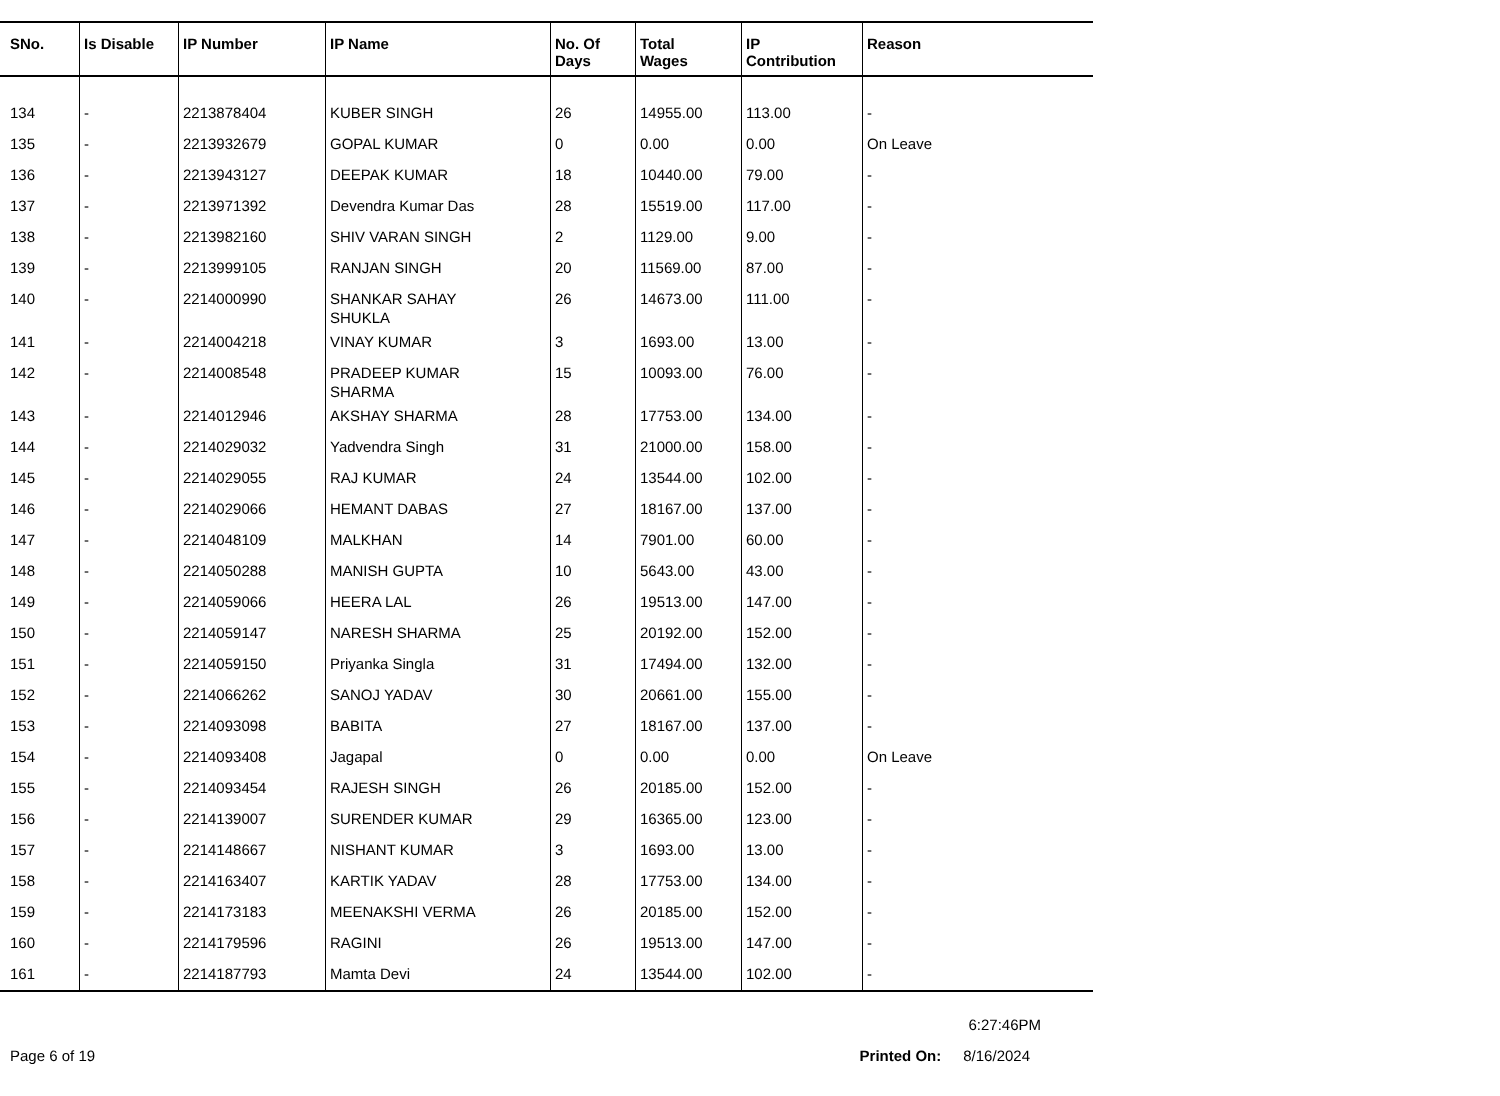| SNo. | Is Disable | IP Number | IP Name | No. Of Days | Total Wages | IP Contribution | Reason |
| --- | --- | --- | --- | --- | --- | --- | --- |
| 134 | - | 2213878404 | KUBER SINGH | 26 | 14955.00 | 113.00 | - |
| 135 | - | 2213932679 | GOPAL KUMAR | 0 | 0.00 | 0.00 | On Leave |
| 136 | - | 2213943127 | DEEPAK KUMAR | 18 | 10440.00 | 79.00 | - |
| 137 | - | 2213971392 | Devendra Kumar Das | 28 | 15519.00 | 117.00 | - |
| 138 | - | 2213982160 | SHIV VARAN SINGH | 2 | 1129.00 | 9.00 | - |
| 139 | - | 2213999105 | RANJAN SINGH | 20 | 11569.00 | 87.00 | - |
| 140 | - | 2214000990 | SHANKAR SAHAY SHUKLA | 26 | 14673.00 | 111.00 | - |
| 141 | - | 2214004218 | VINAY KUMAR | 3 | 1693.00 | 13.00 | - |
| 142 | - | 2214008548 | PRADEEP KUMAR SHARMA | 15 | 10093.00 | 76.00 | - |
| 143 | - | 2214012946 | AKSHAY SHARMA | 28 | 17753.00 | 134.00 | - |
| 144 | - | 2214029032 | Yadvendra Singh | 31 | 21000.00 | 158.00 | - |
| 145 | - | 2214029055 | RAJ KUMAR | 24 | 13544.00 | 102.00 | - |
| 146 | - | 2214029066 | HEMANT DABAS | 27 | 18167.00 | 137.00 | - |
| 147 | - | 2214048109 | MALKHAN | 14 | 7901.00 | 60.00 | - |
| 148 | - | 2214050288 | MANISH GUPTA | 10 | 5643.00 | 43.00 | - |
| 149 | - | 2214059066 | HEERA LAL | 26 | 19513.00 | 147.00 | - |
| 150 | - | 2214059147 | NARESH SHARMA | 25 | 20192.00 | 152.00 | - |
| 151 | - | 2214059150 | Priyanka Singla | 31 | 17494.00 | 132.00 | - |
| 152 | - | 2214066262 | SANOJ YADAV | 30 | 20661.00 | 155.00 | - |
| 153 | - | 2214093098 | BABITA | 27 | 18167.00 | 137.00 | - |
| 154 | - | 2214093408 | Jagapal | 0 | 0.00 | 0.00 | On Leave |
| 155 | - | 2214093454 | RAJESH SINGH | 26 | 20185.00 | 152.00 | - |
| 156 | - | 2214139007 | SURENDER KUMAR | 29 | 16365.00 | 123.00 | - |
| 157 | - | 2214148667 | NISHANT KUMAR | 3 | 1693.00 | 13.00 | - |
| 158 | - | 2214163407 | KARTIK YADAV | 28 | 17753.00 | 134.00 | - |
| 159 | - | 2214173183 | MEENAKSHI VERMA | 26 | 20185.00 | 152.00 | - |
| 160 | - | 2214179596 | RAGINI | 26 | 19513.00 | 147.00 | - |
| 161 | - | 2214187793 | Mamta Devi | 24 | 13544.00 | 102.00 | - |
6:27:46PM
Page 6 of 19 Printed On: 8/16/2024